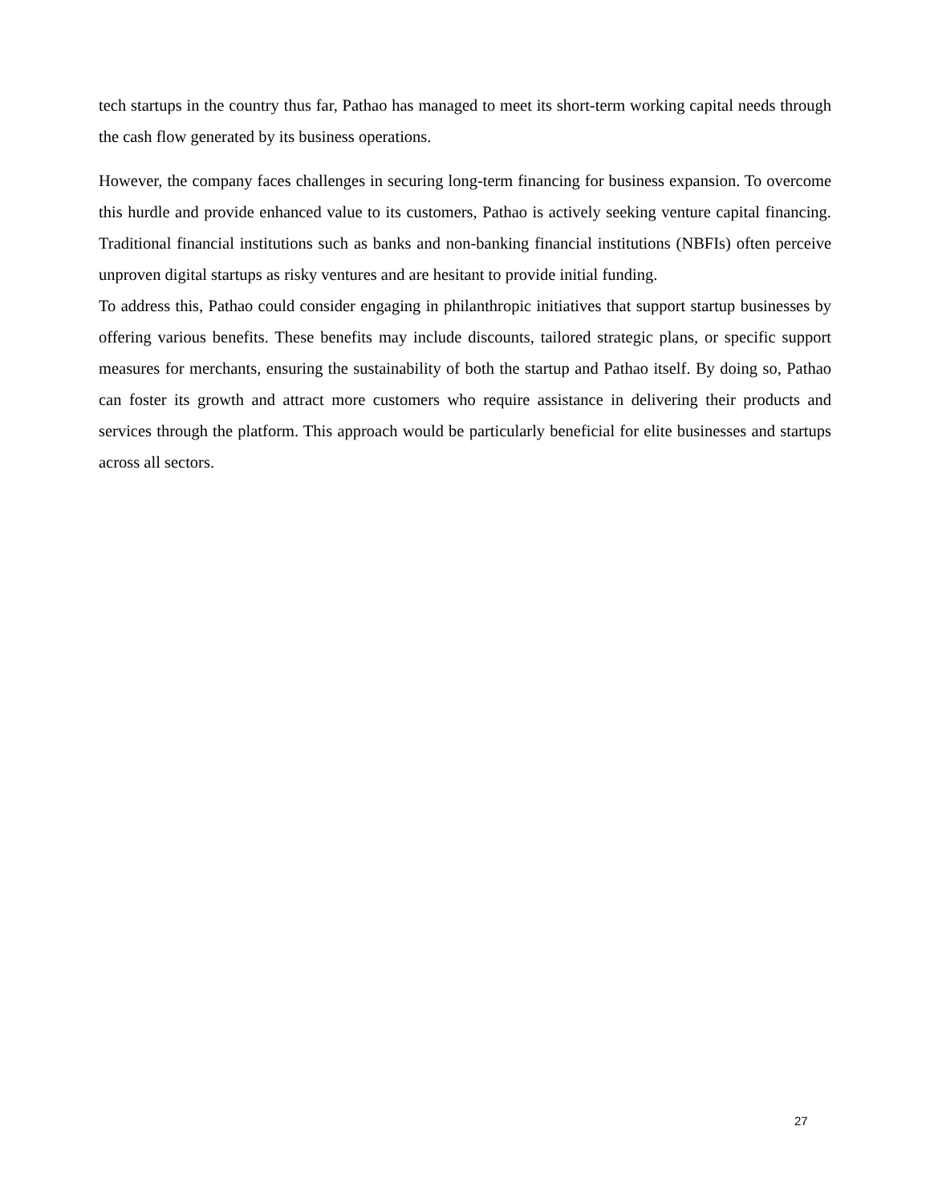tech startups in the country thus far, Pathao has managed to meet its short-term working capital needs through the cash flow generated by its business operations.
However, the company faces challenges in securing long-term financing for business expansion. To overcome this hurdle and provide enhanced value to its customers, Pathao is actively seeking venture capital financing. Traditional financial institutions such as banks and non-banking financial institutions (NBFIs) often perceive unproven digital startups as risky ventures and are hesitant to provide initial funding.
To address this, Pathao could consider engaging in philanthropic initiatives that support startup businesses by offering various benefits. These benefits may include discounts, tailored strategic plans, or specific support measures for merchants, ensuring the sustainability of both the startup and Pathao itself. By doing so, Pathao can foster its growth and attract more customers who require assistance in delivering their products and services through the platform. This approach would be particularly beneficial for elite businesses and startups across all sectors.
27